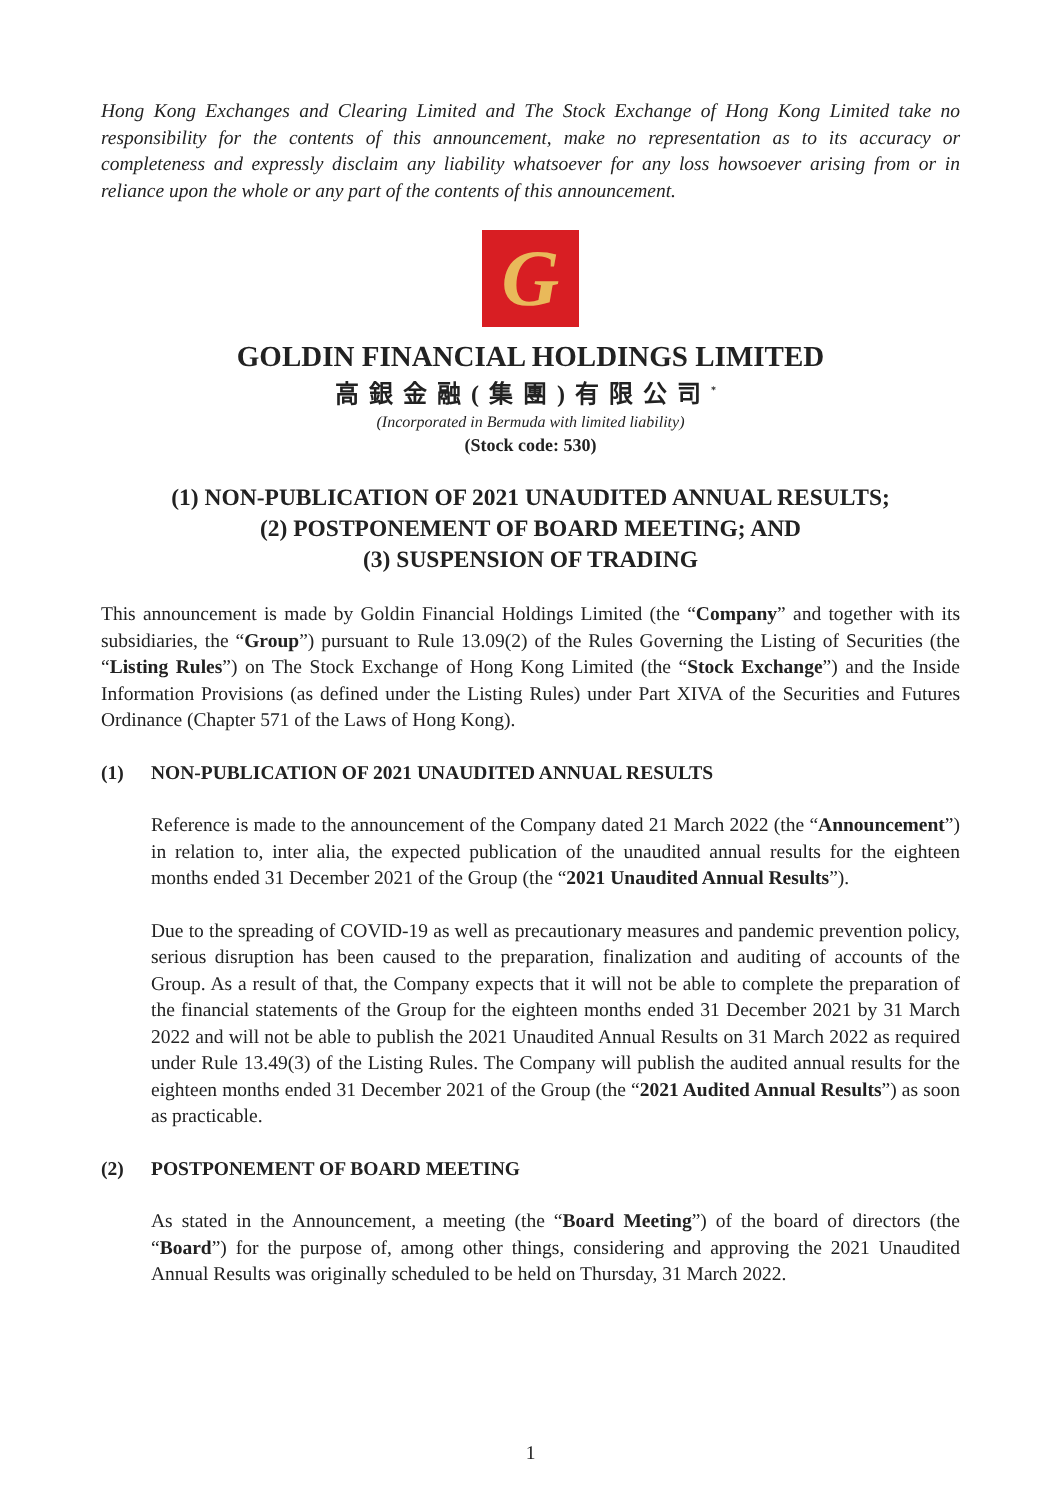Hong Kong Exchanges and Clearing Limited and The Stock Exchange of Hong Kong Limited take no responsibility for the contents of this announcement, make no representation as to its accuracy or completeness and expressly disclaim any liability whatsoever for any loss howsoever arising from or in reliance upon the whole or any part of the contents of this announcement.
G
GOLDIN FINANCIAL HOLDINGS LIMITED
高銀金融(集團)有限公司<sup>*</sup>
(Incorporated in Bermuda with limited liability)
(Stock code: 530)
(1) NON-PUBLICATION OF 2021 UNAUDITED ANNUAL RESULTS;
(2) POSTPONEMENT OF BOARD MEETING; AND
(3) SUSPENSION OF TRADING
This announcement is made by Goldin Financial Holdings Limited (the “Company” and together with its subsidiaries, the “Group”) pursuant to Rule 13.09(2) of the Rules Governing the Listing of Securities (the “Listing Rules”) on The Stock Exchange of Hong Kong Limited (the “Stock Exchange”) and the Inside Information Provisions (as defined under the Listing Rules) under Part XIVA of the Securities and Futures Ordinance (Chapter 571 of the Laws of Hong Kong).
(1) NON-PUBLICATION OF 2021 UNAUDITED ANNUAL RESULTS
Reference is made to the announcement of the Company dated 21 March 2022 (the “Announcement”) in relation to, inter alia, the expected publication of the unaudited annual results for the eighteen months ended 31 December 2021 of the Group (the “2021 Unaudited Annual Results”).
Due to the spreading of COVID-19 as well as precautionary measures and pandemic prevention policy, serious disruption has been caused to the preparation, finalization and auditing of accounts of the Group. As a result of that, the Company expects that it will not be able to complete the preparation of the financial statements of the Group for the eighteen months ended 31 December 2021 by 31 March 2022 and will not be able to publish the 2021 Unaudited Annual Results on 31 March 2022 as required under Rule 13.49(3) of the Listing Rules. The Company will publish the audited annual results for the eighteen months ended 31 December 2021 of the Group (the “2021 Audited Annual Results”) as soon as practicable.
(2) POSTPONEMENT OF BOARD MEETING
As stated in the Announcement, a meeting (the “Board Meeting”) of the board of directors (the “Board”) for the purpose of, among other things, considering and approving the 2021 Unaudited Annual Results was originally scheduled to be held on Thursday, 31 March 2022.
1